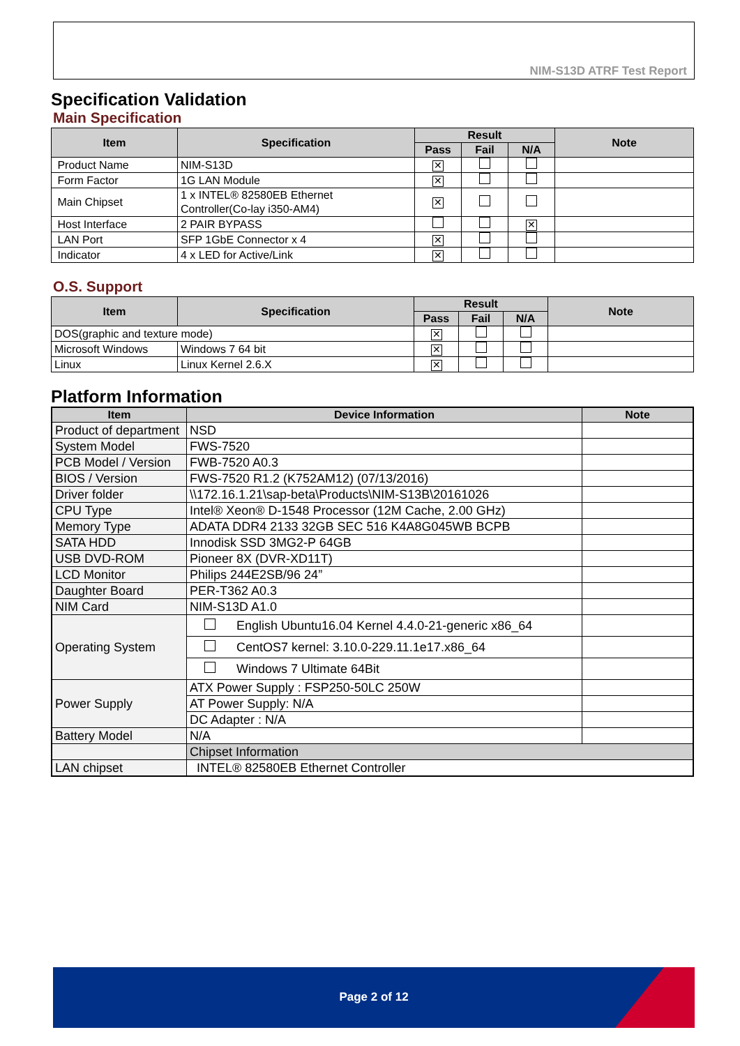NIM-S13D ATRF Test Report
Specification Validation
Main Specification
| Item | Specification | Result | | | Note |
| --- | --- | --- | --- | --- | --- |
| | | Pass | Fail | N/A | |
| Product Name | NIM-S13D | ✕ | | | |
| Form Factor | 1G LAN Module | ✕ | | | |
| Main Chipset | 1 x INTEL® 82580EB Ethernet Controller(Co-lay i350-AM4) | ✕ | | | |
| Host Interface | 2 PAIR BYPASS | | | ✕ | |
| LAN Port | SFP 1GbE Connector x 4 | ✕ | | | |
| Indicator | 4 x LED for Active/Link | ✕ | | | |
O.S. Support
| Item | Specification | Result | | | Note |
| --- | --- | --- | --- | --- | --- |
| | | Pass | Fail | N/A | |
| DOS(graphic and texture mode) | | ✕ | | | |
| Microsoft Windows | Windows 7 64 bit | ✕ | | | |
| Linux | Linux Kernel 2.6.X | ✕ | | | |
Platform Information
| Item | Device Information | Note |
| --- | --- | --- |
| Product of department | NSD | |
| System Model | FWS-7520 | |
| PCB Model / Version | FWB-7520 A0.3 | |
| BIOS / Version | FWS-7520 R1.2 (K752AM12) (07/13/2016) | |
| Driver folder | \\172.16.1.21\sap-beta\Products\NIM-S13B\20161026 | |
| CPU Type | Intel® Xeon® D-1548 Processor (12M Cache, 2.00 GHz) | |
| Memory Type | ADATA DDR4 2133 32GB SEC 516 K4A8G045WB BCPB | |
| SATA HDD | Innodisk SSD 3MG2-P 64GB | |
| USB DVD-ROM | Pioneer 8X (DVR-XD11T) | |
| LCD Monitor | Philips 244E2SB/96 24” | |
| Daughter Board | PER-T362 A0.3 | |
| NIM Card | NIM-S13D A1.0 | |
| Operating System | English Ubuntu16.04 Kernel 4.4.0-21-generic x86_64 | |
| | CentOS7 kernel: 3.10.0-229.11.1e17.x86_64 | |
| | Windows 7 Ultimate 64Bit | |
| Power Supply | ATX Power Supply : FSP250-50LC 250W | |
| | AT Power Supply: N/A | |
| | DC Adapter : N/A | |
| Battery Model | N/A | |
| | Chipset Information | |
| LAN chipset | INTEL® 82580EB Ethernet Controller | |
Page 2 of 12